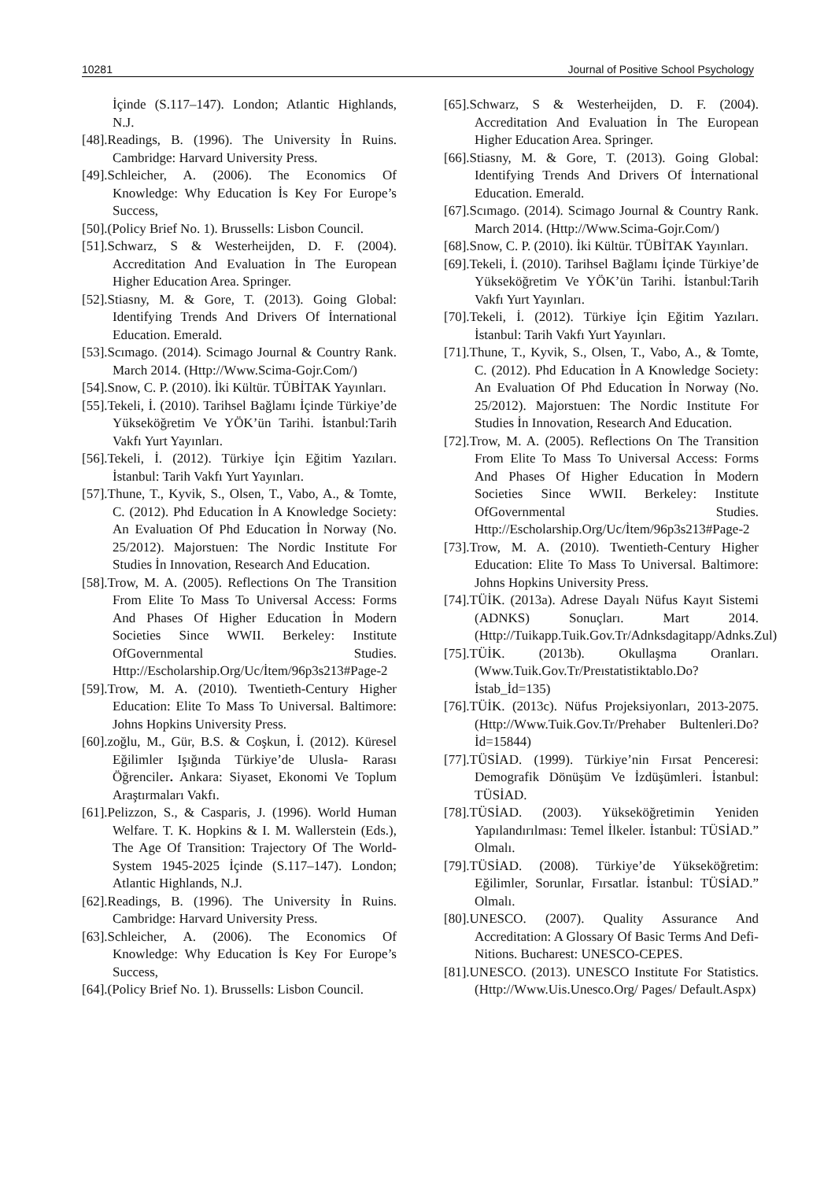10281 Journal of Positive School Psychology
İçinde (S.117–147). London; Atlantic Highlands, N.J.
[48].Readings, B. (1996). The University İn Ruins. Cambridge: Harvard University Press.
[49].Schleicher, A. (2006). The Economics Of Knowledge: Why Education İs Key For Europe’s Success,
[50].(Policy Brief No. 1). Brussells: Lisbon Council.
[51].Schwarz, S & Westerheijden, D. F. (2004). Accreditation And Evaluation İn The European Higher Education Area. Springer.
[52].Stiasny, M. & Gore, T. (2013). Going Global: Identifying Trends And Drivers Of İnternational Education. Emerald.
[53].Scımago. (2014). Scimago Journal & Country Rank. March 2014. (Http://Www.Scima-Gojr.Com/)
[54].Snow, C. P. (2010). İki Kültür. TÜBİTAK Yayınları.
[55].Tekeli, İ. (2010). Tarihsel Bağlamı İçinde Türkiye’de Yükseköğretim Ve YÖK’ün Tarihi. İstanbul:Tarih Vakfı Yurt Yayınları.
[56].Tekeli, İ. (2012). Türkiye İçin Eğitim Yazıları. İstanbul: Tarih Vakfı Yurt Yayınları.
[57].Thune, T., Kyvik, S., Olsen, T., Vabo, A., & Tomte, C. (2012). Phd Education İn A Knowledge Society: An Evaluation Of Phd Education İn Norway (No. 25/2012). Majorstuen: The Nordic Institute For Studies İn Innovation, Research And Education.
[58].Trow, M. A. (2005). Reflections On The Transition From Elite To Mass To Universal Access: Forms And Phases Of Higher Education İn Modern Societies Since WWII. Berkeley: Institute OfGovernmental Studies. Http://Escholarship.Org/Uc/İtem/96p3s213#Page-2
[59].Trow, M. A. (2010). Twentieth-Century Higher Education: Elite To Mass To Universal. Baltimore: Johns Hopkins University Press.
[60].zoğlu, M., Gür, B.S. & Coşkun, İ. (2012). Küresel Eğilimler Işığında Türkiye’de Ulusla- Rarası Öğrenciler. Ankara: Siyaset, Ekonomi Ve Toplum Araştırmaları Vakfı.
[61].Pelizzon, S., & Casparis, J. (1996). World Human Welfare. T. K. Hopkins & I. M. Wallerstein (Eds.), The Age Of Transition: Trajectory Of The World-System 1945-2025 İçinde (S.117–147). London; Atlantic Highlands, N.J.
[62].Readings, B. (1996). The University İn Ruins. Cambridge: Harvard University Press.
[63].Schleicher, A. (2006). The Economics Of Knowledge: Why Education İs Key For Europe’s Success,
[64].(Policy Brief No. 1). Brussells: Lisbon Council.
[65].Schwarz, S & Westerheijden, D. F. (2004). Accreditation And Evaluation İn The European Higher Education Area. Springer.
[66].Stiasny, M. & Gore, T. (2013). Going Global: Identifying Trends And Drivers Of İnternational Education. Emerald.
[67].Scımago. (2014). Scimago Journal & Country Rank. March 2014. (Http://Www.Scima-Gojr.Com/)
[68].Snow, C. P. (2010). İki Kültür. TÜBİTAK Yayınları.
[69].Tekeli, İ. (2010). Tarihsel Bağlamı İçinde Türkiye’de Yükseköğretim Ve YÖK’ün Tarihi. İstanbul:Tarih Vakfı Yurt Yayınları.
[70].Tekeli, İ. (2012). Türkiye İçin Eğitim Yazıları. İstanbul: Tarih Vakfı Yurt Yayınları.
[71].Thune, T., Kyvik, S., Olsen, T., Vabo, A., & Tomte, C. (2012). Phd Education İn A Knowledge Society: An Evaluation Of Phd Education İn Norway (No. 25/2012). Majorstuen: The Nordic Institute For Studies İn Innovation, Research And Education.
[72].Trow, M. A. (2005). Reflections On The Transition From Elite To Mass To Universal Access: Forms And Phases Of Higher Education İn Modern Societies Since WWII. Berkeley: Institute OfGovernmental Studies. Http://Escholarship.Org/Uc/İtem/96p3s213#Page-2
[73].Trow, M. A. (2010). Twentieth-Century Higher Education: Elite To Mass To Universal. Baltimore: Johns Hopkins University Press.
[74].TÜİK. (2013a). Adrese Dayalı Nüfus Kayıt Sistemi (ADNKS) Sonuçları. Mart 2014. (Http://Tuikapp.Tuik.Gov.Tr/Adnksdagitapp/Adnks.Zul)
[75].TÜİK. (2013b). Okullaşma Oranları. (Www.Tuik.Gov.Tr/Preıstatistiktablo.Do?İstab_İd=135)
[76].TÜİK. (2013c). Nüfus Projeksiyonları, 2013-2075. (Http://Www.Tuik.Gov.Tr/Prehaber Bultenleri.Do?İd=15844)
[77].TÜSİAD. (1999). Türkiye’nin Fırsat Penceresi: Demografik Dönüşüm Ve İzdüşümleri. İstanbul: TÜSİAD.
[78].TÜSİAD. (2003). Yükseköğretimin Yeniden Yapılandırılması: Temel İlkeler. İstanbul: TÜSİAD.” Olmalı.
[79].TÜSİAD. (2008). Türkiye’de Yükseköğretim: Eğilimler, Sorunlar, Fırsatlar. İstanbul: TÜSİAD.” Olmalı.
[80].UNESCO. (2007). Quality Assurance And Accreditation: A Glossary Of Basic Terms And Defi- Nitions. Bucharest: UNESCO-CEPES.
[81].UNESCO. (2013). UNESCO Institute For Statistics. (Http://Www.Uis.Unesco.Org/ Pages/ Default.Aspx)